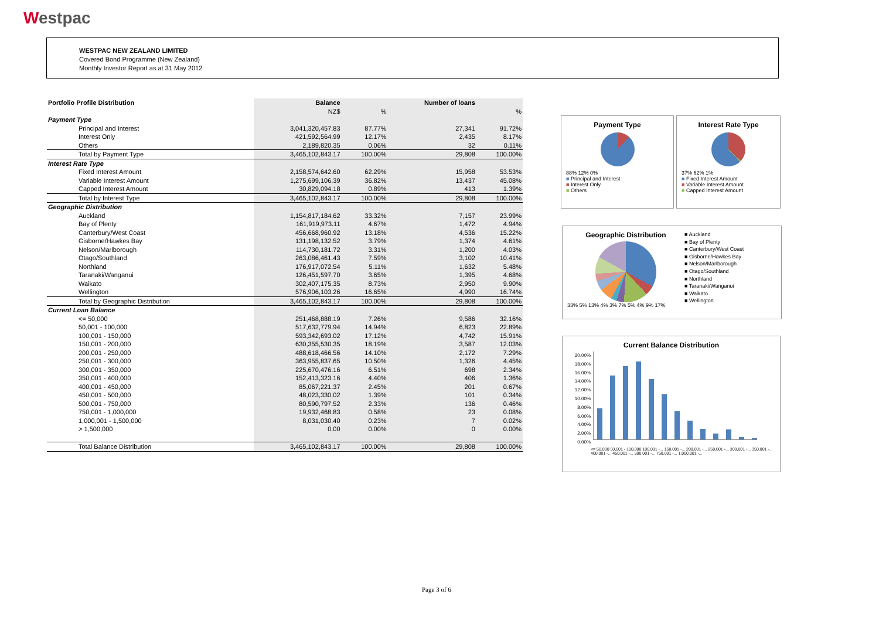Westpac
WESTPAC NEW ZEALAND LIMITED
Covered Bond Programme (New Zealand)
Monthly Investor Report as at 31 May 2012
| Portfolio Profile Distribution | Balance | | Number of loans | |
| | NZ$ | % | | % |
| Payment Type | | | | |
| Principal and Interest | 3,041,320,457.83 | 87.77% | 27,341 | 91.72% |
| Interest Only | 421,592,564.99 | 12.17% | 2,435 | 8.17% |
| Others | 2,189,820.35 | 0.06% | 32 | 0.11% |
| Total by Payment Type | 3,465,102,843.17 | 100.00% | 29,808 | 100.00% |
| Interest Rate Type | | | | |
| Fixed Interest Amount | 2,158,574,642.60 | 62.29% | 15,958 | 53.53% |
| Variable Interest Amount | 1,275,699,106.39 | 36.82% | 13,437 | 45.08% |
| Capped Interest Amount | 30,829,094.18 | 0.89% | 413 | 1.39% |
| Total by Interest Type | 3,465,102,843.17 | 100.00% | 29,808 | 100.00% |
| Geographic Distribution | | | | |
| Auckland | 1,154,817,184.62 | 33.32% | 7,157 | 23.99% |
| Bay of Plenty | 161,919,973.11 | 4.67% | 1,472 | 4.94% |
| Canterbury/West Coast | 456,668,960.92 | 13.18% | 4,536 | 15.22% |
| Gisborne/Hawkes Bay | 131,198,132.52 | 3.79% | 1,374 | 4.61% |
| Nelson/Marlborough | 114,730,181.72 | 3.31% | 1,200 | 4.03% |
| Otago/Southland | 263,086,461.43 | 7.59% | 3,102 | 10.41% |
| Northland | 176,917,072.54 | 5.11% | 1,632 | 5.48% |
| Taranaki/Wanganui | 126,451,597.70 | 3.65% | 1,395 | 4.68% |
| Waikato | 302,407,175.35 | 8.73% | 2,950 | 9.90% |
| Wellington | 576,906,103.26 | 16.65% | 4,990 | 16.74% |
| Total by Geographic Distribution | 3,465,102,843.17 | 100.00% | 29,808 | 100.00% |
| Current Loan Balance | | | | |
| <= 50,000 | 251,468,888.19 | 7.26% | 9,586 | 32.16% |
| 50,001 - 100,000 | 517,632,779.94 | 14.94% | 6,823 | 22.89% |
| 100,001 - 150,000 | 593,342,693.02 | 17.12% | 4,742 | 15.91% |
| 150,001 - 200,000 | 630,355,530.35 | 18.19% | 3,587 | 12.03% |
| 200,001 - 250,000 | 488,618,466.56 | 14.10% | 2,172 | 7.29% |
| 250,001 - 300,000 | 363,955,837.65 | 10.50% | 1,326 | 4.45% |
| 300,001 - 350,000 | 225,670,476.16 | 6.51% | 698 | 2.34% |
| 350,001 - 400,000 | 152,413,323.16 | 4.40% | 406 | 1.36% |
| 400,001 - 450,000 | 85,067,221.37 | 2.45% | 201 | 0.67% |
| 450,001 - 500,000 | 48,023,330.02 | 1.39% | 101 | 0.34% |
| 500,001 - 750,000 | 80,590,797.52 | 2.33% | 136 | 0.46% |
| 750,001 - 1,000,000 | 19,932,468.83 | 0.58% | 23 | 0.08% |
| 1,000,001 - 1,500,000 | 8,031,030.40 | 0.23% | 7 | 0.02% |
| > 1,500,000 | 0.00 | 0.00% | 0 | 0.00% |
| Total Balance Distribution | 3,465,102,843.17 | 100.00% | 29,808 | 100.00% |
Payment Type
88% 12% 0%
■ Principal and Interest
■ Interest Only
■ Others
Interest Rate Type
37% 62% 1%
■ Fixed Interest Amount
■ Variable Interest Amount
■ Capped Interest Amount
Geographic Distribution
33% 5% 13% 4% 3% 7% 5% 4% 9% 17%
■ Auckland
■ Bay of Plenty
■ Canterbury/West Coast
■ Gisborne/Hawkes Bay
■ Nelson/Marlborough
■ Otago/Southland
■ Northland
■ Taranaki/Wanganui
■ Waikato
■ Wellington
Current Balance Distribution
20.00%
18.00%
16.00%
14.00%
12.00%
10.00%
8.00%
6.00%
4.00%
2.00%
0.00%
<= 50,000 50,001 - 100,000 100,001 -... 150,001 -... 200,001 -... 250,001 -... 300,001 -... 350,001 -... 400,001 -... 450,001 -... 500,001 -... 750,001 -... 1,000,001 -...
Page 3 of 6